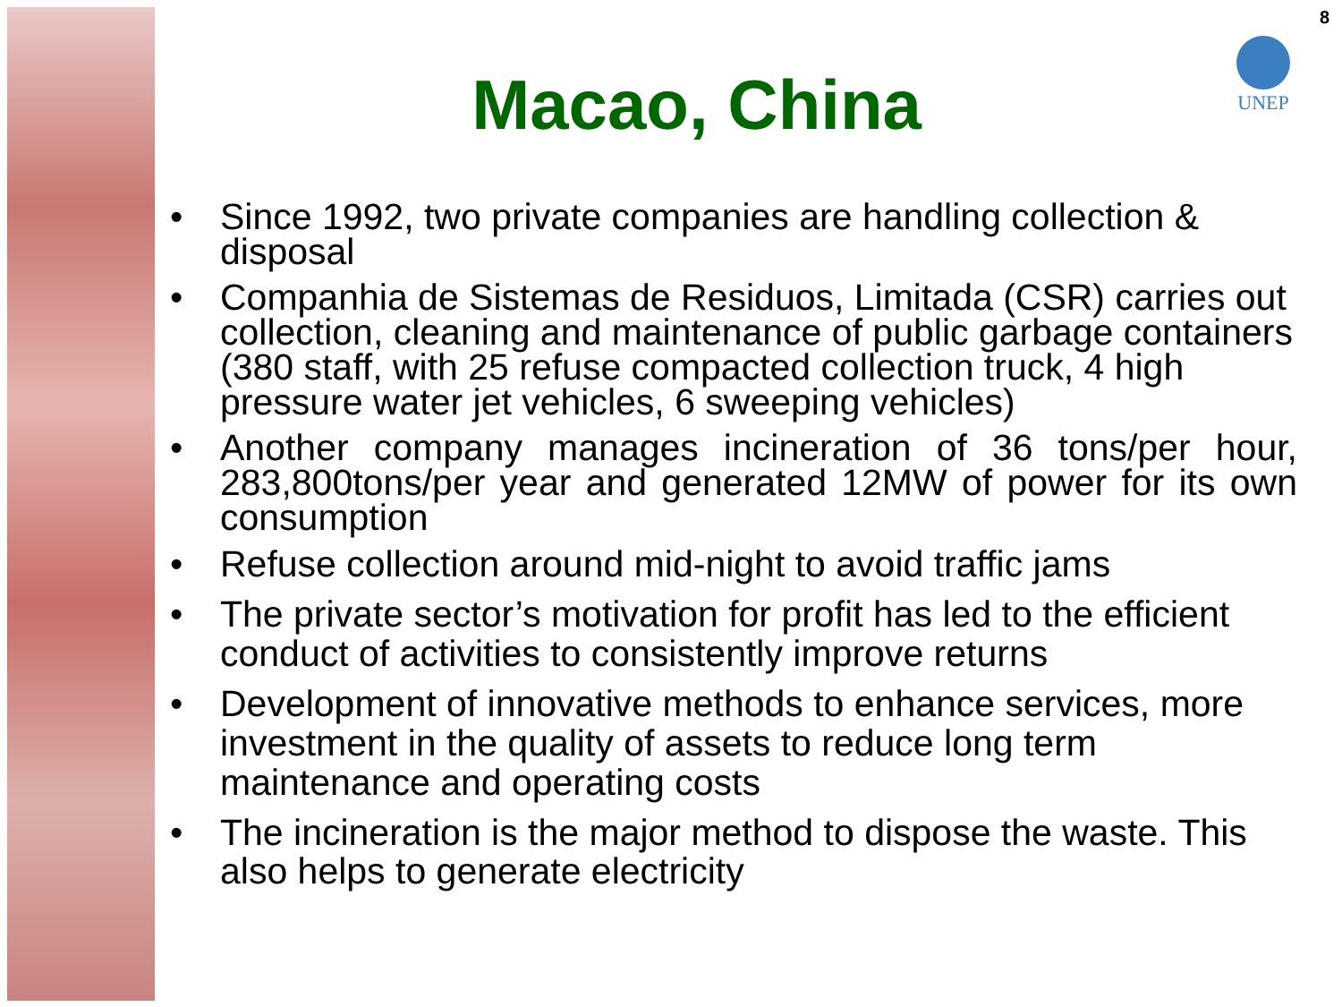8
UNEP
Macao, China
• Since 1992, two private companies are handling collection & disposal
• Companhia de Sistemas de Residuos, Limitada (CSR) carries out collection, cleaning and maintenance of public garbage containers (380 staff, with 25 refuse compacted collection truck, 4 high pressure water jet vehicles, 6 sweeping vehicles)
• Another company manages incineration of 36 tons/per hour, 283,800tons/per year and generated 12MW of power for its own consumption
• Refuse collection around mid-night to avoid traffic jams
• The private sector’s motivation for profit has led to the efficient conduct of activities to consistently improve returns
• Development of innovative methods to enhance services, more investment in the quality of assets to reduce long term maintenance and operating costs
• The incineration is the major method to dispose the waste. This also helps to generate electricity